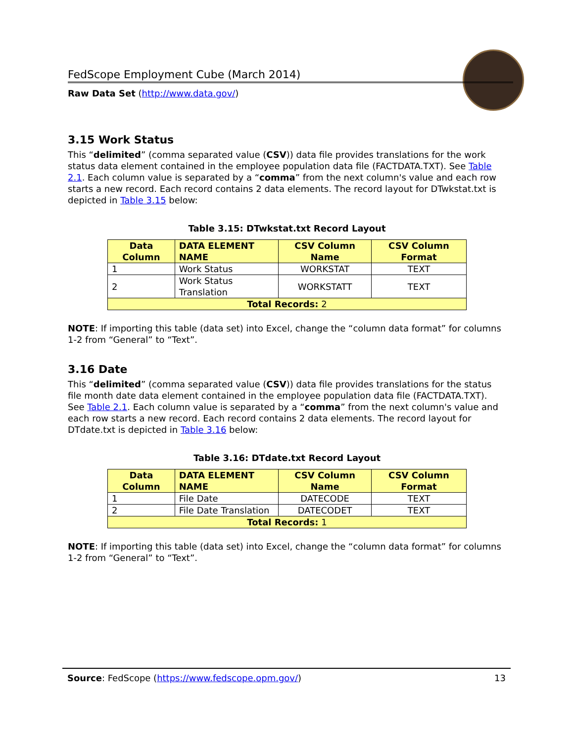FedScope Employment Cube (March 2014)
Raw Data Set (http://www.data.gov/)
3.15 Work Status
This “delimited” (comma separated value (CSV)) data file provides translations for the work status data element contained in the employee population data file (FACTDATA.TXT). See Table 2.1. Each column value is separated by a “comma” from the next column's value and each row starts a new record. Each record contains 2 data elements. The record layout for DTwkstat.txt is depicted in Table 3.15 below:
Table 3.15: DTwkstat.txt Record Layout
| Data Column | DATA ELEMENT NAME | CSV Column Name | CSV Column Format |
| --- | --- | --- | --- |
| 1 | Work Status | WORKSTAT | TEXT |
| 2 | Work Status Translation | WORKSTATT | TEXT |
| Total Records: 2 | | | |
NOTE: If importing this table (data set) into Excel, change the “column data format” for columns 1-2 from “General” to “Text”.
3.16 Date
This “delimited” (comma separated value (CSV)) data file provides translations for the status file month date data element contained in the employee population data file (FACTDATA.TXT). See Table 2.1. Each column value is separated by a “comma” from the next column's value and each row starts a new record. Each record contains 2 data elements. The record layout for DTdate.txt is depicted in Table 3.16 below:
Table 3.16: DTdate.txt Record Layout
| Data Column | DATA ELEMENT NAME | CSV Column Name | CSV Column Format |
| --- | --- | --- | --- |
| 1 | File Date | DATECODE | TEXT |
| 2 | File Date Translation | DATECODET | TEXT |
| Total Records: 1 | | | |
NOTE: If importing this table (data set) into Excel, change the “column data format” for columns 1-2 from “General” to “Text”.
Source: FedScope (https://www.fedscope.opm.gov/) 13